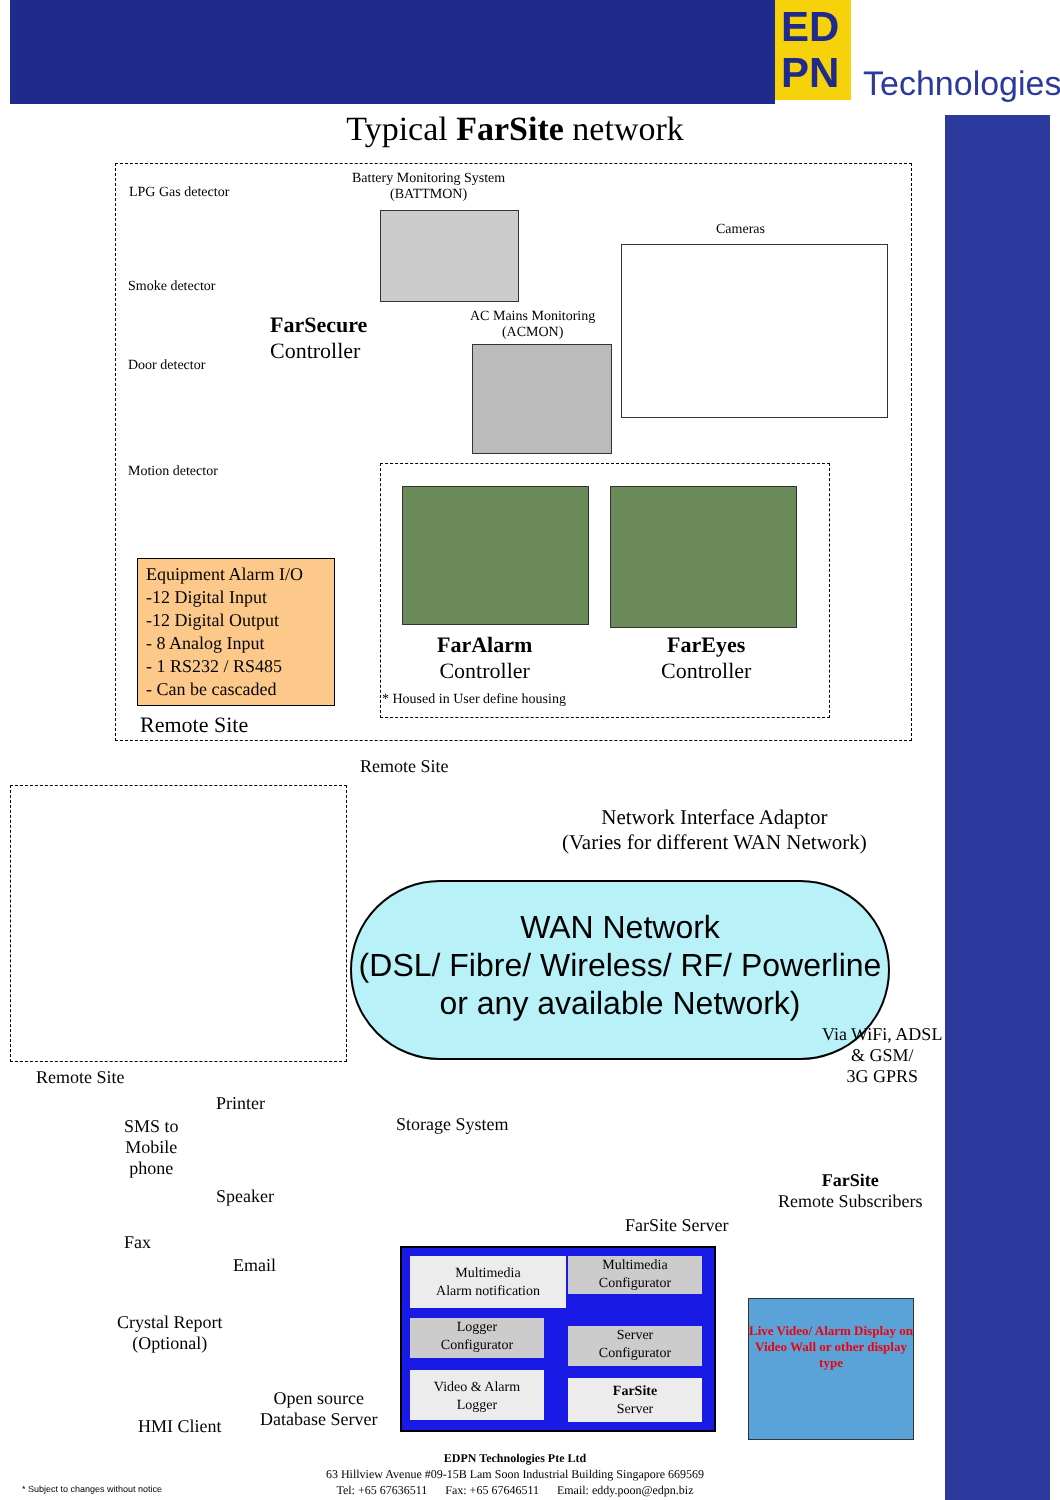ED
PN
Technologies
Typical FarSite network
LPG Gas detector
Battery Monitoring System
(BATTMON)
Cameras
Smoke detector
FarSecure
Controller
AC Mains Monitoring
(ACMON)
Door detector
Motion detector
Equipment Alarm I/O
-12 Digital Input
-12 Digital Output
- 8 Analog Input
- 1 RS232 / RS485
- Can be cascaded
FarAlarm
Controller
FarEyes
Controller
* Housed in User define housing
Remote Site
Remote Site
Network Interface Adaptor
(Varies for different WAN Network)
WAN Network
(DSL/ Fibre/ Wireless/ RF/ Powerline
or any available Network)
Via WiFi, ADSL
& GSM/
3G GPRS
Remote Site
Printer
Storage System
SMS to
Mobile
phone
FarSite
Remote Subscribers
Speaker
FarSite Server
Fax
Email
Multimedia
Alarm notification
Multimedia
Configurator
Logger
Configurator
Server
Configurator
Video & Alarm
Logger
FarSite
Server
Crystal Report
(Optional)
Live Video/ Alarm Display on Video Wall or other display type
Open source
Database Server
HMI Client
EDPN Technologies Pte Ltd
63 Hillview Avenue #09-15B Lam Soon Industrial Building Singapore 669569
Tel: +65 67636511 Fax: +65 67646511 Email: eddy.poon@edpn.biz
* Subject to changes without notice